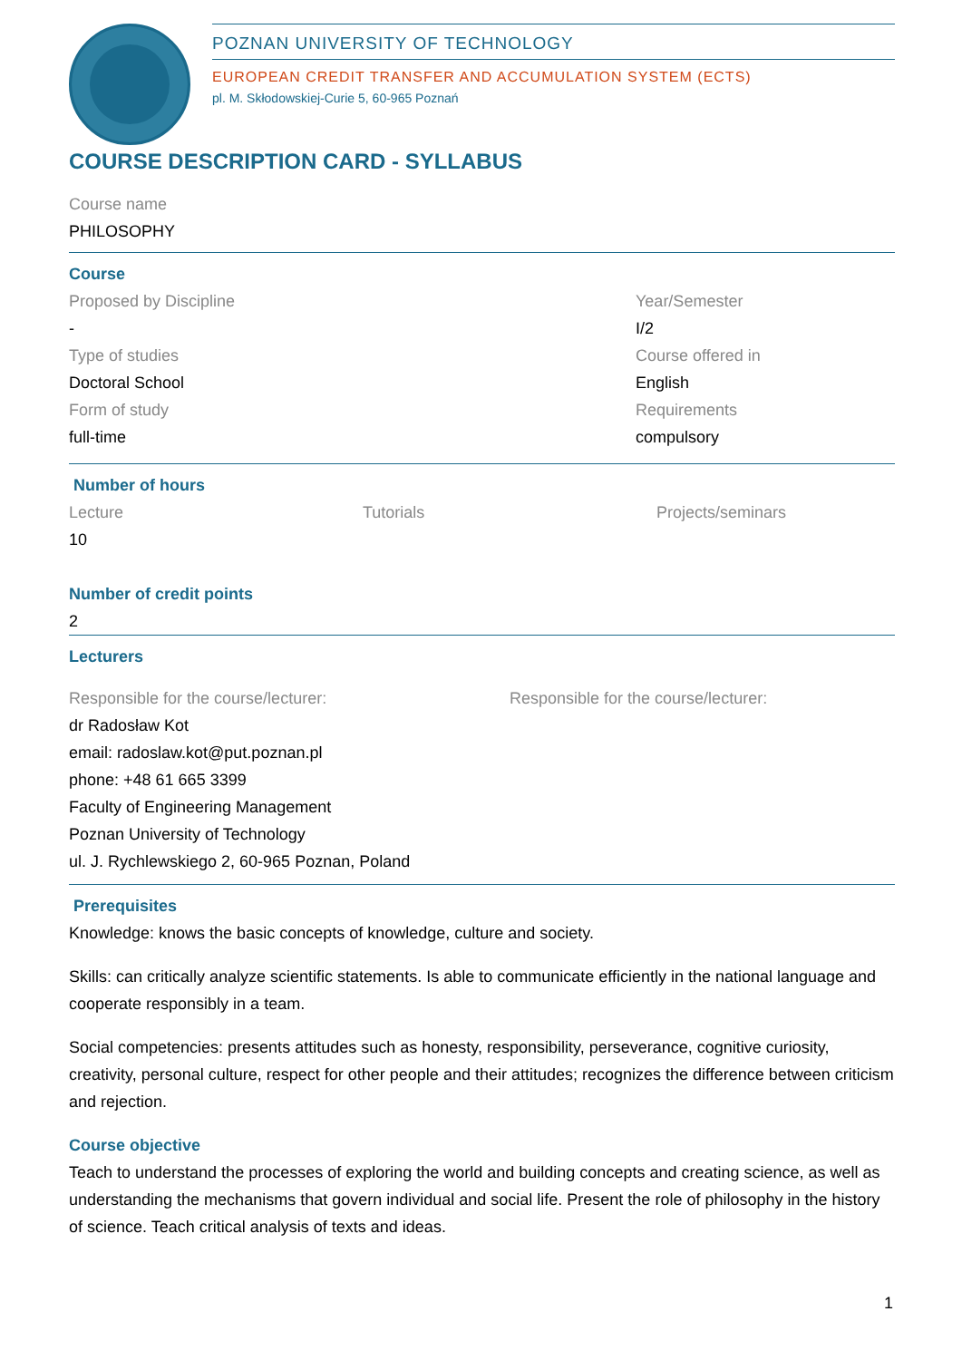POZNAN UNIVERSITY OF TECHNOLOGY
EUROPEAN CREDIT TRANSFER AND ACCUMULATION SYSTEM (ECTS)
pl. M. Skłodowskiej-Curie 5, 60-965 Poznań
COURSE DESCRIPTION CARD - SYLLABUS
Course name
PHILOSOPHY
Course
Proposed by Discipline
-
Type of studies
Doctoral School
Form of study
full-time
Year/Semester
I/2
Course offered in
English
Requirements
compulsory
Number of hours
Lecture
10
Tutorials Projects/seminars
Number of credit points
2
Lecturers
Responsible for the course/lecturer:
dr Radosław Kot
email: radoslaw.kot@put.poznan.pl
phone: +48 61 665 3399
Faculty of Engineering Management
Poznan University of Technology
ul. J. Rychlewskiego 2, 60-965 Poznan, Poland
Responsible for the course/lecturer:
Prerequisites
Knowledge: knows the basic concepts of knowledge, culture and society.
Skills: can critically analyze scientific statements. Is able to communicate efficiently in the national language and cooperate responsibly in a team.
Social competencies: presents attitudes such as honesty, responsibility, perseverance, cognitive curiosity, creativity, personal culture, respect for other people and their attitudes; recognizes the difference between criticism and rejection.
Course objective
Teach to understand the processes of exploring the world and building concepts and creating science, as well as understanding the mechanisms that govern individual and social life. Present the role of philosophy in the history of science. Teach critical analysis of texts and ideas.
1